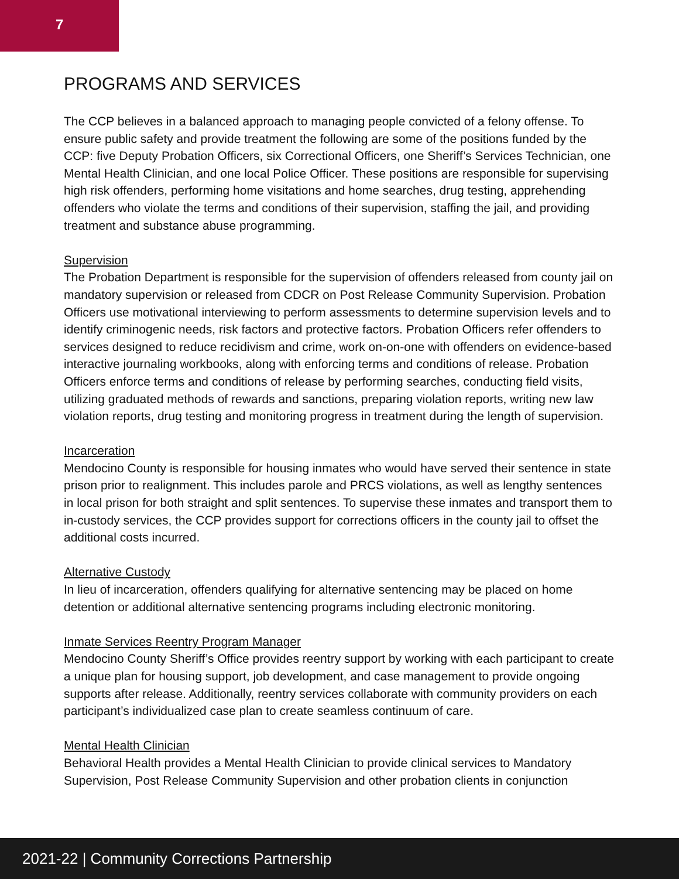7
PROGRAMS AND SERVICES
The CCP believes in a balanced approach to managing people convicted of a felony offense. To ensure public safety and provide treatment the following are some of the positions funded by the CCP: five Deputy Probation Officers, six Correctional Officers, one Sheriff’s Services Technician, one Mental Health Clinician, and one local Police Officer. These positions are responsible for supervising high risk offenders, performing home visitations and home searches, drug testing, apprehending offenders who violate the terms and conditions of their supervision, staffing the jail, and providing treatment and substance abuse programming.
Supervision
The Probation Department is responsible for the supervision of offenders released from county jail on mandatory supervision or released from CDCR on Post Release Community Supervision. Probation Officers use motivational interviewing to perform assessments to determine supervision levels and to identify criminogenic needs, risk factors and protective factors. Probation Officers refer offenders to services designed to reduce recidivism and crime, work on-on-one with offenders on evidence-based interactive journaling workbooks, along with enforcing terms and conditions of release. Probation Officers enforce terms and conditions of release by performing searches, conducting field visits, utilizing graduated methods of rewards and sanctions, preparing violation reports, writing new law violation reports, drug testing and monitoring progress in treatment during the length of supervision.
Incarceration
Mendocino County is responsible for housing inmates who would have served their sentence in state prison prior to realignment. This includes parole and PRCS violations, as well as lengthy sentences in local prison for both straight and split sentences. To supervise these inmates and transport them to in-custody services, the CCP provides support for corrections officers in the county jail to offset the additional costs incurred.
Alternative Custody
In lieu of incarceration, offenders qualifying for alternative sentencing may be placed on home detention or additional alternative sentencing programs including electronic monitoring.
Inmate Services Reentry Program Manager
Mendocino County Sheriff’s Office provides reentry support by working with each participant to create a unique plan for housing support, job development, and case management to provide ongoing supports after release. Additionally, reentry services collaborate with community providers on each participant’s individualized case plan to create seamless continuum of care.
Mental Health Clinician
Behavioral Health provides a Mental Health Clinician to provide clinical services to Mandatory Supervision, Post Release Community Supervision and other probation clients in conjunction
2021-22 | Community Corrections Partnership